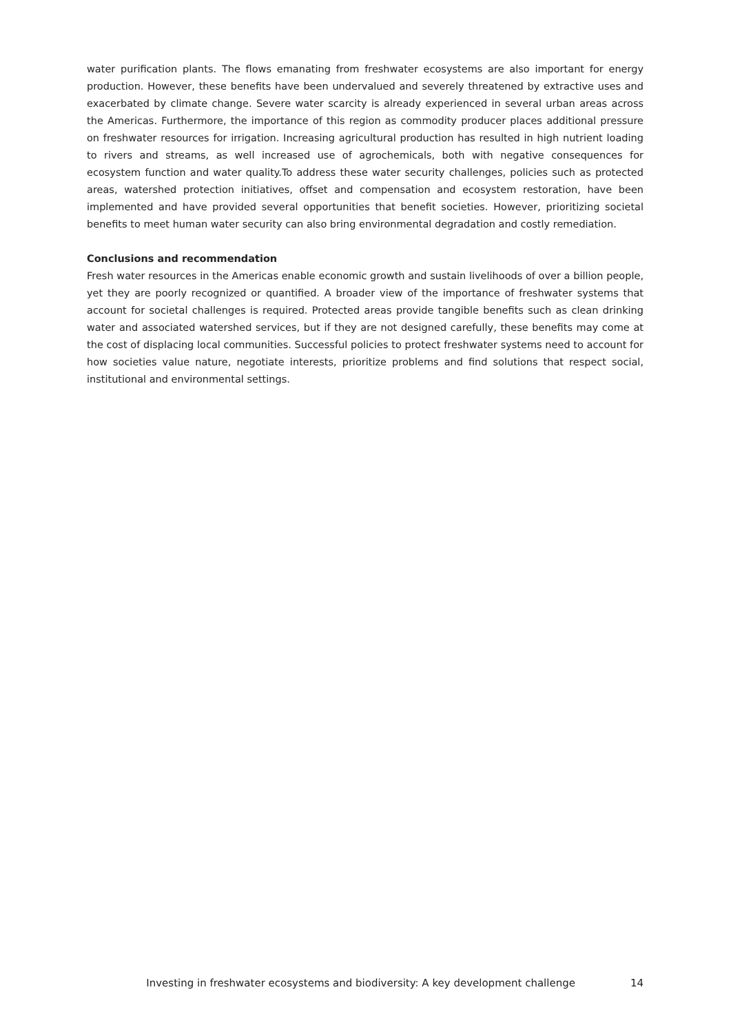water purification plants. The flows emanating from freshwater ecosystems are also important for energy production. However, these benefits have been undervalued and severely threatened by extractive uses and exacerbated by climate change. Severe water scarcity is already experienced in several urban areas across the Americas. Furthermore, the importance of this region as commodity producer places additional pressure on freshwater resources for irrigation. Increasing agricultural production has resulted in high nutrient loading to rivers and streams, as well increased use of agrochemicals, both with negative consequences for ecosystem function and water quality.To address these water security challenges, policies such as protected areas, watershed protection initiatives, offset and compensation and ecosystem restoration, have been implemented and have provided several opportunities that benefit societies. However, prioritizing societal benefits to meet human water security can also bring environmental degradation and costly remediation.
Conclusions and recommendation
Fresh water resources in the Americas enable economic growth and sustain livelihoods of over a billion people, yet they are poorly recognized or quantified. A broader view of the importance of freshwater systems that account for societal challenges is required. Protected areas provide tangible benefits such as clean drinking water and associated watershed services, but if they are not designed carefully, these benefits may come at the cost of displacing local communities. Successful policies to protect freshwater systems need to account for how societies value nature, negotiate interests, prioritize problems and find solutions that respect social, institutional and environmental settings.
Investing in freshwater ecosystems and biodiversity: A key development challenge 14